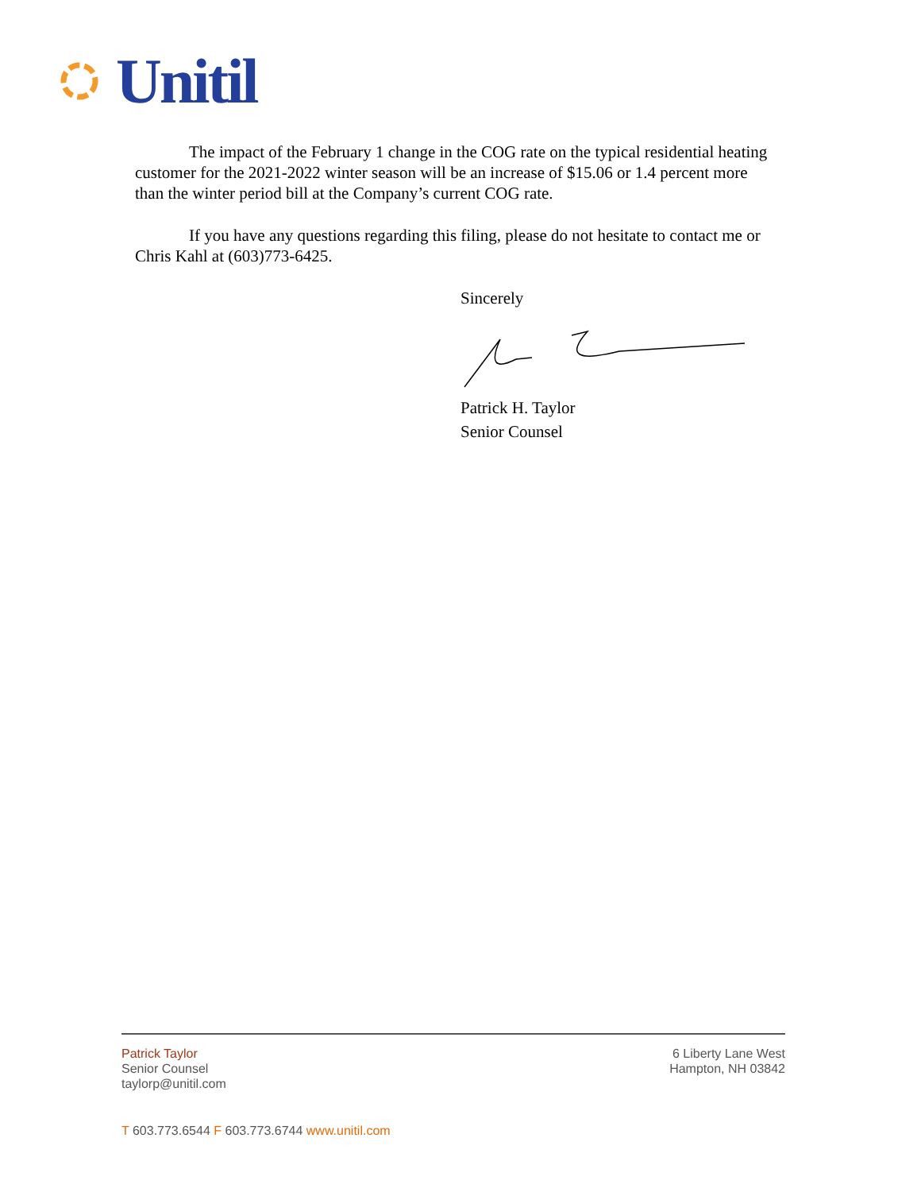Unitil
The impact of the February 1 change in the COG rate on the typical residential heating customer for the 2021-2022 winter season will be an increase of $15.06 or 1.4 percent more than the winter period bill at the Company’s current COG rate.
If you have any questions regarding this filing, please do not hesitate to contact me or Chris Kahl at (603)773-6425.
Sincerely
Patrick H. Taylor
Senior Counsel
Patrick Taylor
Senior Counsel
taylorp@unitil.com
6 Liberty Lane West
Hampton, NH 03842
T 603.773.6544 F 603.773.6744 www.unitil.com